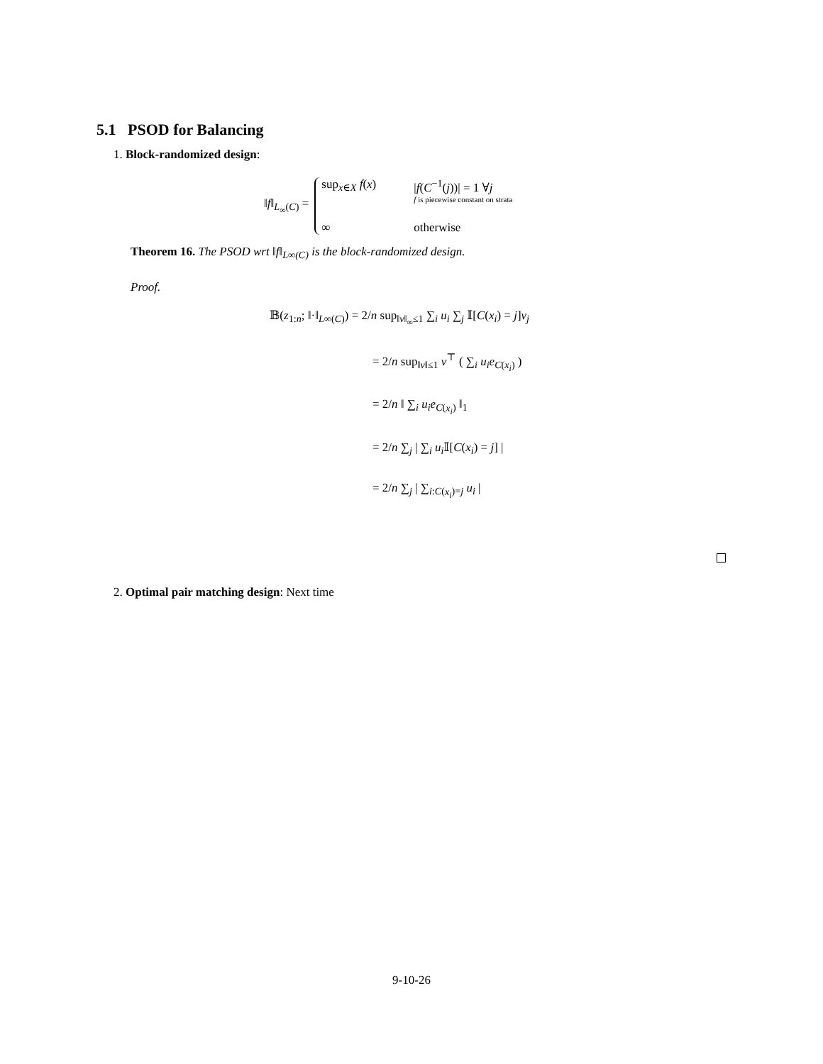5.1 PSOD for Balancing
1. Block-randomized design:
‖f‖<sub>L<sub>∞</sub>(C)</sub> =
sup<sub>x∈X</sub> f(x) |f(C<sup>−1</sup>(j))| = 1 ∀j
f is piecewise constant on strata ∞ otherwise
Theorem 16. The PSOD wrt ‖f‖<sub>L∞(C)</sub> is the block-randomized design.
Proof.
𝔹(z<sub>1:n</sub>; ‖·‖<sub>L∞(C)</sub>) = 2/n sup<sub>‖v‖<sub>∞</sub>≤1</sub> ∑<sub>i</sub> u<sub>i</sub> ∑<sub>j</sub> 𝕀[C(x<sub>i</sub>) = j]v<sub>j</sub>
= 2/n sup<sub>‖v‖≤1</sub> v<sup>⊤</sup> ( ∑<sub>i</sub> u<sub>i</sub>e<sub>C(x<sub>i</sub>)</sub> )
= 2/n ‖ ∑<sub>i</sub> u<sub>i</sub>e<sub>C(x<sub>i</sub>)</sub> ‖<sub>1</sub>
= 2/n ∑<sub>j</sub> | ∑<sub>i</sub> u<sub>i</sub> 𝕀[C(x<sub>i</sub>) = j] |
= 2/n ∑<sub>j</sub> | ∑<sub>i:C(x<sub>i</sub>)=j</sub> u<sub>i</sub> |
2. Optimal pair matching design: Next time
9-10-26